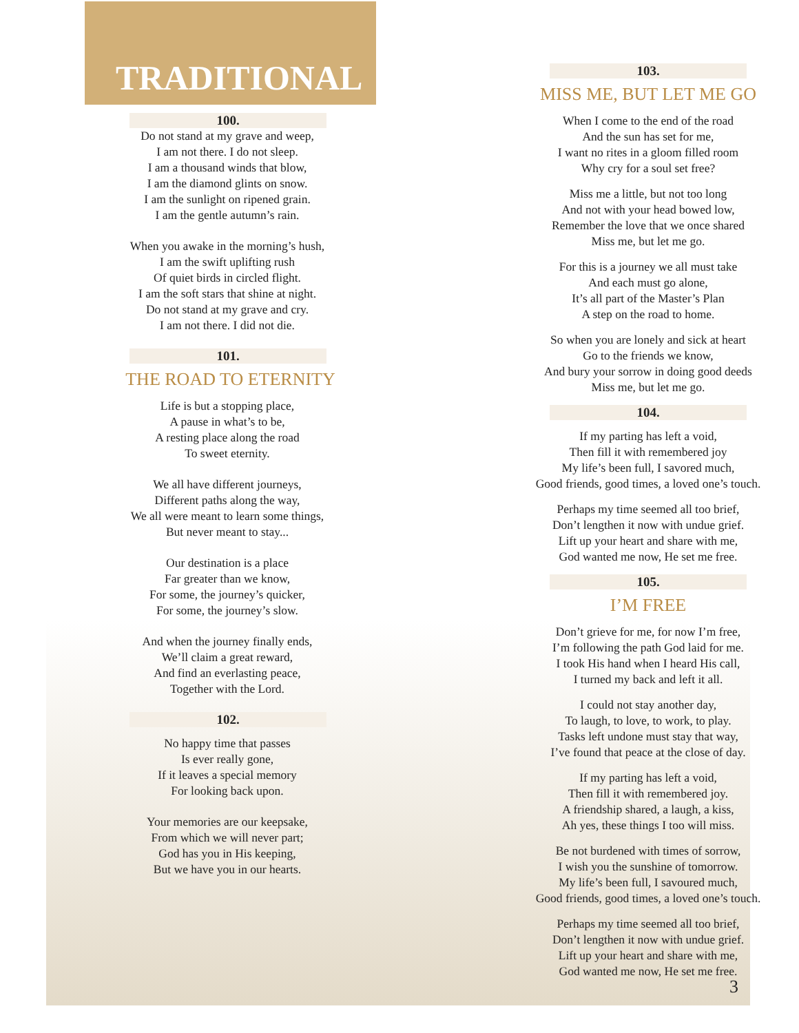TRADITIONAL
100.
Do not stand at my grave and weep,
I am not there. I do not sleep.
I am a thousand winds that blow,
I am the diamond glints on snow.
I am the sunlight on ripened grain.
I am the gentle autumn’s rain.
When you awake in the morning’s hush,
I am the swift uplifting rush
Of quiet birds in circled flight.
I am the soft stars that shine at night.
Do not stand at my grave and cry.
I am not there. I did not die.
101.
THE ROAD TO ETERNITY
Life is but a stopping place,
A pause in what’s to be,
A resting place along the road
To sweet eternity.
We all have different journeys,
Different paths along the way,
We all were meant to learn some things,
But never meant to stay...
Our destination is a place
Far greater than we know,
For some, the journey’s quicker,
For some, the journey’s slow.
And when the journey finally ends,
We’ll claim a great reward,
And find an everlasting peace,
Together with the Lord.
102.
No happy time that passes
Is ever really gone,
If it leaves a special memory
For looking back upon.
Your memories are our keepsake,
From which we will never part;
God has you in His keeping,
But we have you in our hearts.
103.
MISS ME, BUT LET ME GO
When I come to the end of the road
And the sun has set for me,
I want no rites in a gloom filled room
Why cry for a soul set free?
Miss me a little, but not too long
And not with your head bowed low,
Remember the love that we once shared
Miss me, but let me go.
For this is a journey we all must take
And each must go alone,
It’s all part of the Master’s Plan
A step on the road to home.
So when you are lonely and sick at heart
Go to the friends we know,
And bury your sorrow in doing good deeds
Miss me, but let me go.
104.
If my parting has left a void,
Then fill it with remembered joy
My life’s been full, I savored much,
Good friends, good times, a loved one’s touch.
Perhaps my time seemed all too brief,
Don’t lengthen it now with undue grief.
Lift up your heart and share with me,
God wanted me now, He set me free.
105.
I’M FREE
Don’t grieve for me, for now I’m free,
I’m following the path God laid for me.
I took His hand when I heard His call,
I turned my back and left it all.
I could not stay another day,
To laugh, to love, to work, to play.
Tasks left undone must stay that way,
I’ve found that peace at the close of day.
If my parting has left a void,
Then fill it with remembered joy.
A friendship shared, a laugh, a kiss,
Ah yes, these things I too will miss.
Be not burdened with times of sorrow,
I wish you the sunshine of tomorrow.
My life’s been full, I savoured much,
Good friends, good times, a loved one’s touch.
Perhaps my time seemed all too brief,
Don’t lengthen it now with undue grief.
Lift up your heart and share with me,
God wanted me now, He set me free.
3